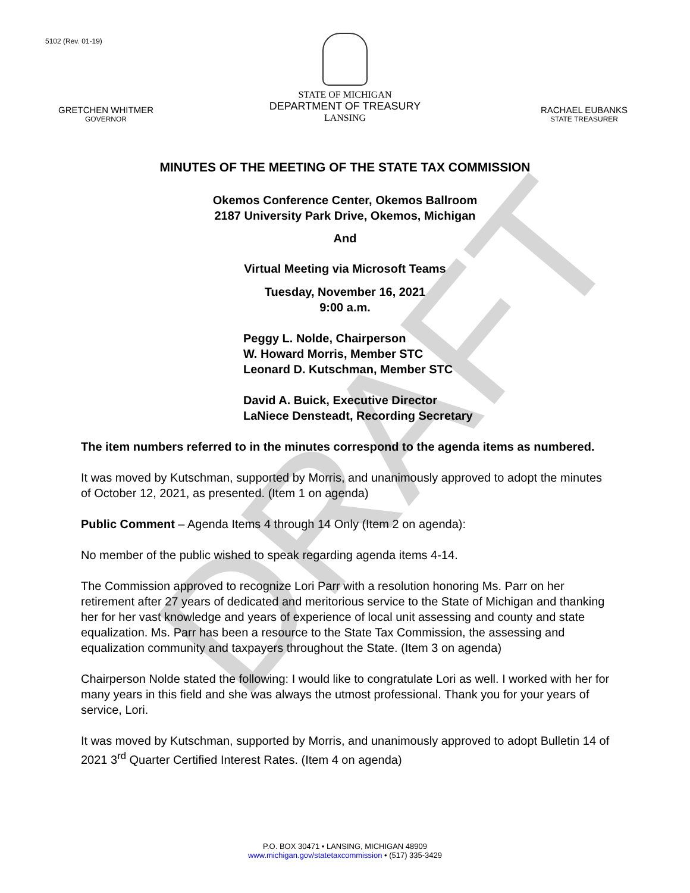DRAFT
5102 (Rev. 01-19)
GRETCHEN WHITMER
GOVERNOR
STATE OF MICHIGAN
DEPARTMENT OF TREASURY
LANSING
RACHAEL EUBANKS
STATE TREASURER
MINUTES OF THE MEETING OF THE STATE TAX COMMISSION
Okemos Conference Center, Okemos Ballroom
2187 University Park Drive, Okemos, Michigan
And
Virtual Meeting via Microsoft Teams
Tuesday, November 16, 2021
9:00 a.m.
Peggy L. Nolde, Chairperson
W. Howard Morris, Member STC
Leonard D. Kutschman, Member STC
David A. Buick, Executive Director
LaNiece Densteadt, Recording Secretary
The item numbers referred to in the minutes correspond to the agenda items as numbered.
It was moved by Kutschman, supported by Morris, and unanimously approved to adopt the minutes of October 12, 2021, as presented. (Item 1 on agenda)
Public Comment – Agenda Items 4 through 14 Only (Item 2 on agenda):
No member of the public wished to speak regarding agenda items 4-14.
The Commission approved to recognize Lori Parr with a resolution honoring Ms. Parr on her retirement after 27 years of dedicated and meritorious service to the State of Michigan and thanking her for her vast knowledge and years of experience of local unit assessing and county and state equalization. Ms. Parr has been a resource to the State Tax Commission, the assessing and equalization community and taxpayers throughout the State. (Item 3 on agenda)
Chairperson Nolde stated the following: I would like to congratulate Lori as well. I worked with her for many years in this field and she was always the utmost professional. Thank you for your years of service, Lori.
It was moved by Kutschman, supported by Morris, and unanimously approved to adopt Bulletin 14 of 2021 3<sup>rd</sup> Quarter Certified Interest Rates. (Item 4 on agenda)
P.O. BOX 30471 • LANSING, MICHIGAN 48909
www.michigan.gov/statetaxcommission • (517) 335-3429